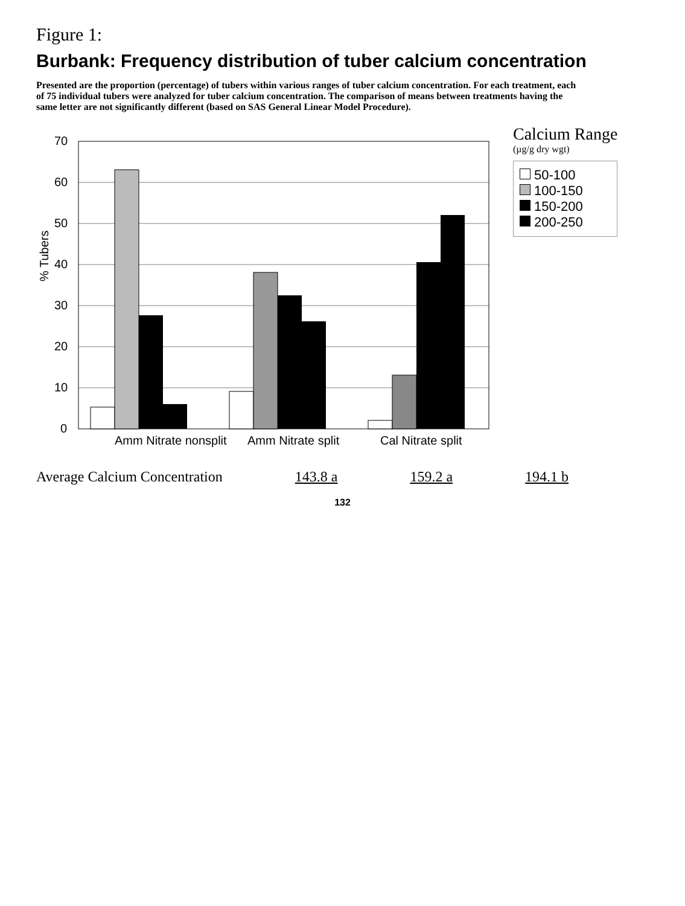Figure 1:
Burbank: Frequency distribution of tuber calcium concentration
Presented are the proportion (percentage) of tubers within various ranges of tuber calcium concentration. For each treatment, each of 75 individual tubers were analyzed for tuber calcium concentration. The comparison of means between treatments having the same letter are not significantly different (based on SAS General Linear Model Procedure).
% Tubers
0
10
20
30
40
50
60
70
Amm Nitrate nonsplit
Amm Nitrate split
Cal Nitrate split
Calcium Range
(µg/g dry wgt)
50-100
100-150
150-200
200-250
Average Calcium Concentration 143.8 a 159.2 a 194.1 b
132